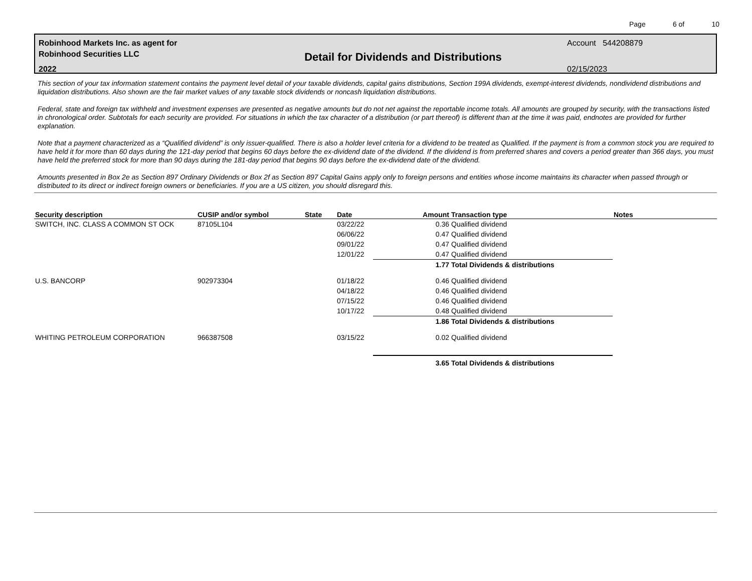Page 6 of 10
Robinhood Markets Inc. as agent for
Robinhood Securities LLC
2022
Detail for Dividends and Distributions
Account 544208879
02/15/2023
This section of your tax information statement contains the payment level detail of your taxable dividends, capital gains distributions, Section 199A dividends, exempt-interest dividends, nondividend distributions and liquidation distributions. Also shown are the fair market values of any taxable stock dividends or noncash liquidation distributions.
Federal, state and foreign tax withheld and investment expenses are presented as negative amounts but do not net against the reportable income totals. All amounts are grouped by security, with the transactions listed in chronological order. Subtotals for each security are provided. For situations in which the tax character of a distribution (or part thereof) is different than at the time it was paid, endnotes are provided for further explanation.
Note that a payment characterized as a “Qualified dividend” is only issuer-qualified. There is also a holder level criteria for a dividend to be treated as Qualified. If the payment is from a common stock you are required to have held it for more than 60 days during the 121-day period that begins 60 days before the ex-dividend date of the dividend. If the dividend is from preferred shares and covers a period greater than 366 days, you must have held the preferred stock for more than 90 days during the 181-day period that begins 90 days before the ex-dividend date of the dividend.
Amounts presented in Box 2e as Section 897 Ordinary Dividends or Box 2f as Section 897 Capital Gains apply only to foreign persons and entities whose income maintains its character when passed through or distributed to its direct or indirect foreign owners or beneficiaries. If you are a US citizen, you should disregard this.
| Security description | CUSIP and/or symbol | State | Date | Amount | Transaction type | Notes |
| --- | --- | --- | --- | --- | --- | --- |
| SWITCH, INC. CLASS A COMMON ST OCK | 87105L104 | | 03/22/22 | 0.36 | Qualified dividend | |
| | | | 06/06/22 | 0.47 | Qualified dividend | |
| | | | 09/01/22 | 0.47 | Qualified dividend | |
| | | | 12/01/22 | 0.47 | Qualified dividend | |
| | | | | 1.77 | Total Dividends & distributions | |
| U.S. BANCORP | 902973304 | | 01/18/22 | 0.46 | Qualified dividend | |
| | | | 04/18/22 | 0.46 | Qualified dividend | |
| | | | 07/15/22 | 0.46 | Qualified dividend | |
| | | | 10/17/22 | 0.48 | Qualified dividend | |
| | | | | 1.86 | Total Dividends & distributions | |
| WHITING PETROLEUM CORPORATION | 966387508 | | 03/15/22 | 0.02 | Qualified dividend | |
| | | | | 3.65 | Total Dividends & distributions | |